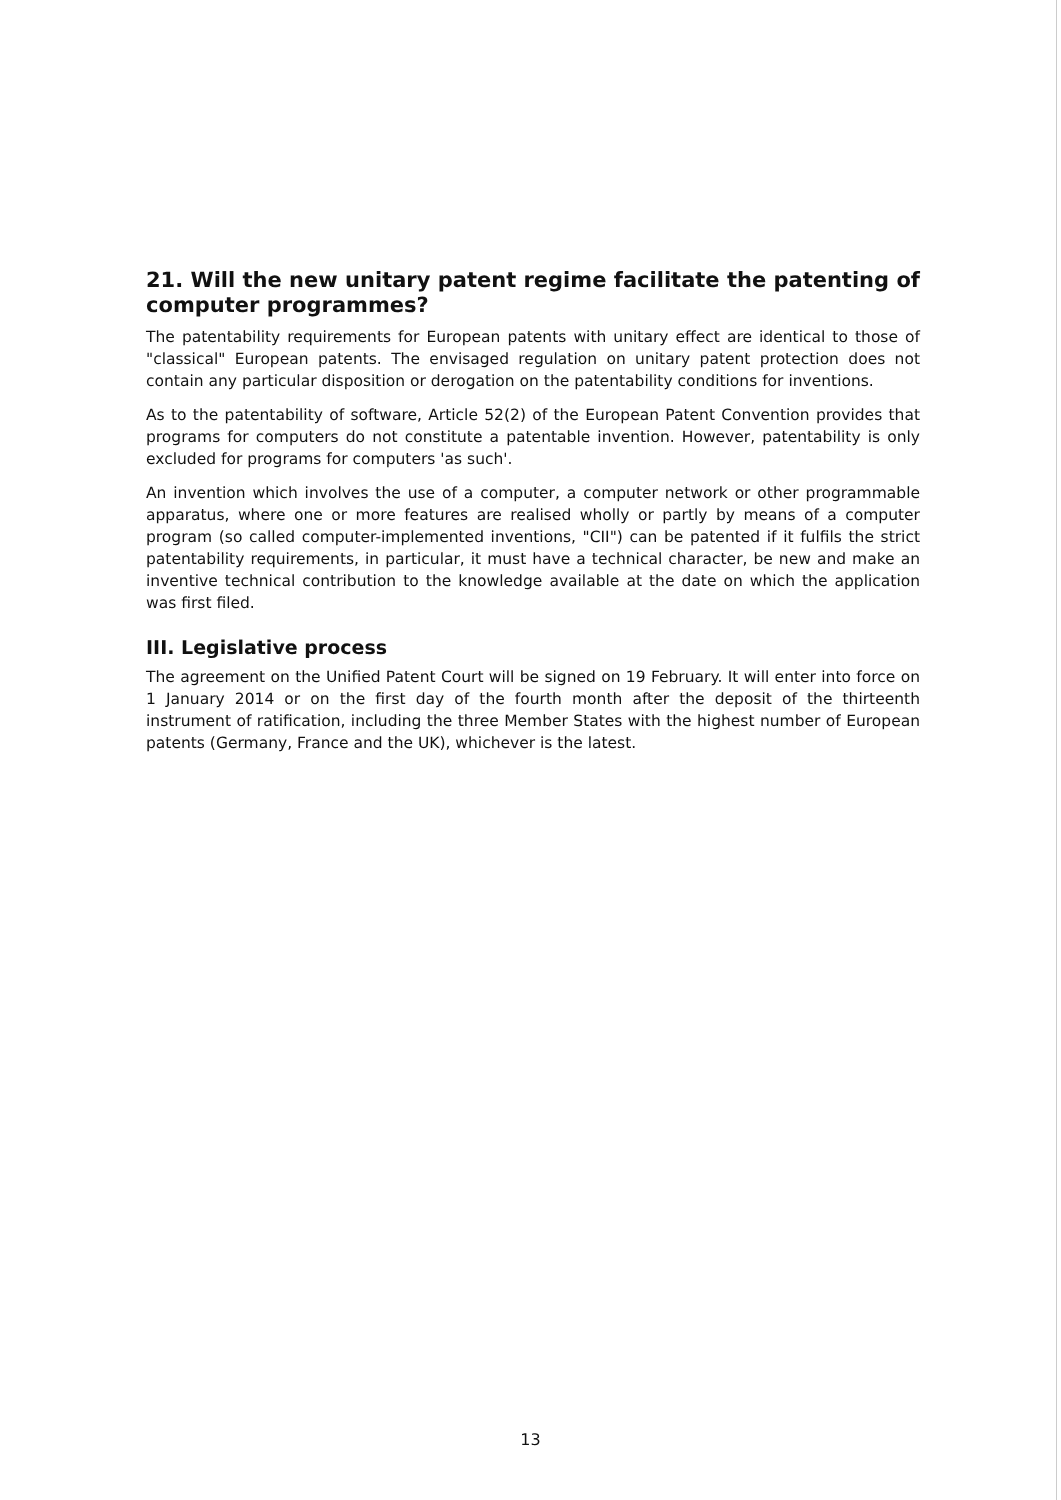21. Will the new unitary patent regime facilitate the patenting of computer programmes?
The patentability requirements for European patents with unitary effect are identical to those of "classical" European patents. The envisaged regulation on unitary patent protection does not contain any particular disposition or derogation on the patentability conditions for inventions.
As to the patentability of software, Article 52(2) of the European Patent Convention provides that programs for computers do not constitute a patentable invention. However, patentability is only excluded for programs for computers 'as such'.
An invention which involves the use of a computer, a computer network or other programmable apparatus, where one or more features are realised wholly or partly by means of a computer program (so called computer-implemented inventions, "CII") can be patented if it fulfils the strict patentability requirements, in particular, it must have a technical character, be new and make an inventive technical contribution to the knowledge available at the date on which the application was first filed.
III. Legislative process
The agreement on the Unified Patent Court will be signed on 19 February. It will enter into force on 1 January 2014 or on the first day of the fourth month after the deposit of the thirteenth instrument of ratification, including the three Member States with the highest number of European patents (Germany, France and the UK), whichever is the latest.
13